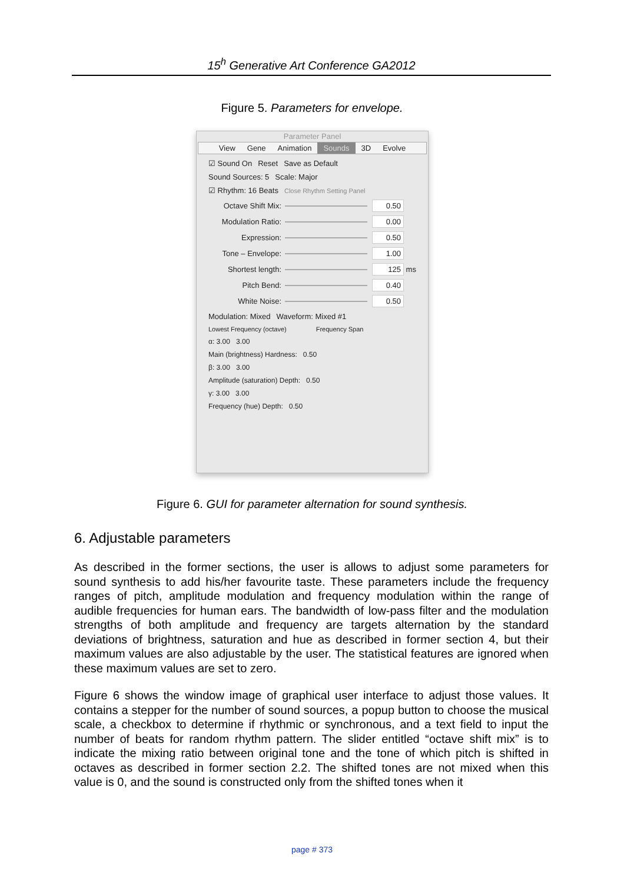15<sup>h</sup> Generative Art Conference GA2012
Figure 5. Parameters for envelope.
Parameter Panel
View Gene Animation Sounds 3D Evolve
☑ Sound On Reset Save as Default
Sound Sources: 5 Scale: Major
☑ Rhythm: 16 Beats Close Rhythm Setting Panel
Octave Shift Mix: 0.50
Modulation Ratio: 0.00
Expression: 0.50
Tone – Envelope: 1.00
Shortest length: 125 ms
Pitch Bend: 0.40
White Noise: 0.50
Modulation: Mixed Waveform: Mixed #1
Lowest Frequency (octave) Frequency Span
α: 3.00 3.00
Main (brightness) Hardness: 0.50
β: 3.00 3.00
Amplitude (saturation) Depth: 0.50
γ: 3.00 3.00
Frequency (hue) Depth: 0.50
Figure 6. GUI for parameter alternation for sound synthesis.
6. Adjustable parameters
As described in the former sections, the user is allows to adjust some parameters for sound synthesis to add his/her favourite taste. These parameters include the frequency ranges of pitch, amplitude modulation and frequency modulation within the range of audible frequencies for human ears. The bandwidth of low-pass filter and the modulation strengths of both amplitude and frequency are targets alternation by the standard deviations of brightness, saturation and hue as described in former section 4, but their maximum values are also adjustable by the user. The statistical features are ignored when these maximum values are set to zero.
Figure 6 shows the window image of graphical user interface to adjust those values. It contains a stepper for the number of sound sources, a popup button to choose the musical scale, a checkbox to determine if rhythmic or synchronous, and a text field to input the number of beats for random rhythm pattern. The slider entitled “octave shift mix” is to indicate the mixing ratio between original tone and the tone of which pitch is shifted in octaves as described in former section 2.2. The shifted tones are not mixed when this value is 0, and the sound is constructed only from the shifted tones when it
page # 373